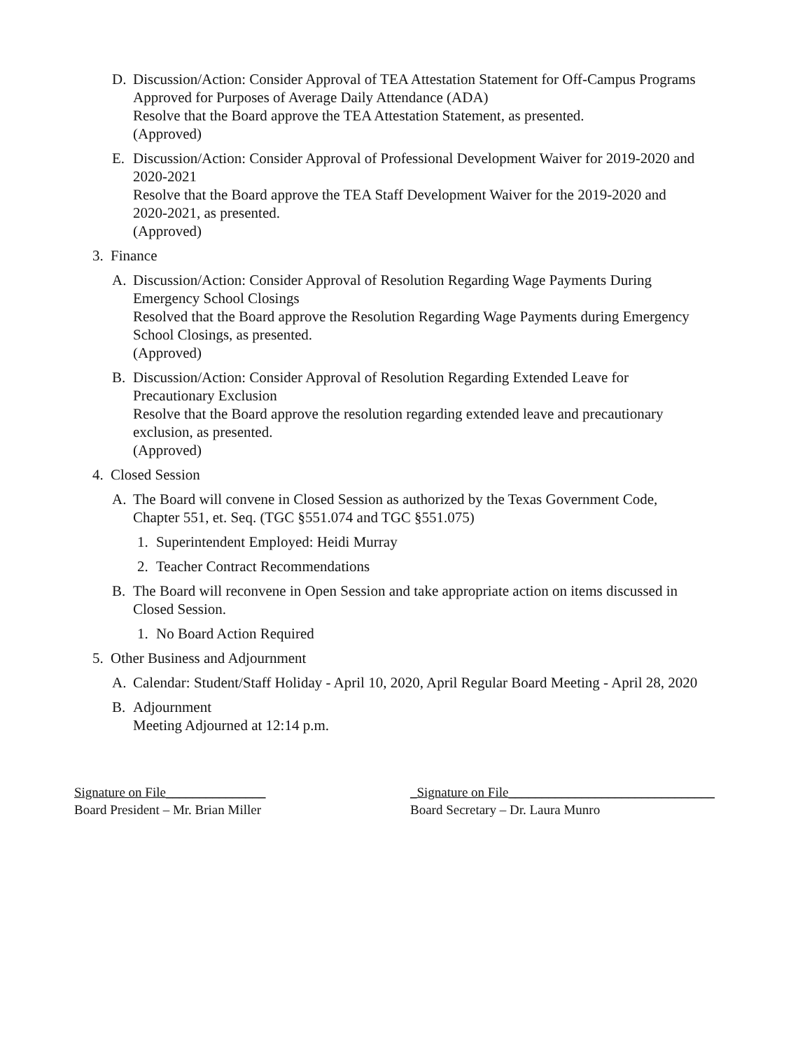D. Discussion/Action: Consider Approval of TEA Attestation Statement for Off-Campus Programs Approved for Purposes of Average Daily Attendance (ADA)
Resolve that the Board approve the TEA Attestation Statement, as presented.
(Approved)
E. Discussion/Action: Consider Approval of Professional Development Waiver for 2019-2020 and 2020-2021
Resolve that the Board approve the TEA Staff Development Waiver for the 2019-2020 and 2020-2021, as presented.
(Approved)
3. Finance
A. Discussion/Action: Consider Approval of Resolution Regarding Wage Payments During Emergency School Closings
Resolved that the Board approve the Resolution Regarding Wage Payments during Emergency School Closings, as presented.
(Approved)
B. Discussion/Action: Consider Approval of Resolution Regarding Extended Leave for Precautionary Exclusion
Resolve that the Board approve the resolution regarding extended leave and precautionary exclusion, as presented.
(Approved)
4. Closed Session
A. The Board will convene in Closed Session as authorized by the Texas Government Code, Chapter 551, et. Seq. (TGC §551.074 and TGC §551.075)
1. Superintendent Employed: Heidi Murray
2. Teacher Contract Recommendations
B. The Board will reconvene in Open Session and take appropriate action on items discussed in Closed Session.
1. No Board Action Required
5. Other Business and Adjournment
A. Calendar: Student/Staff Holiday - April 10, 2020, April Regular Board Meeting - April 28, 2020
B. Adjournment
Meeting Adjourned at 12:14 p.m.
Signature on File_______________
Board President – Mr. Brian Miller
_Signature on File_______________________________
Board Secretary – Dr. Laura Munro